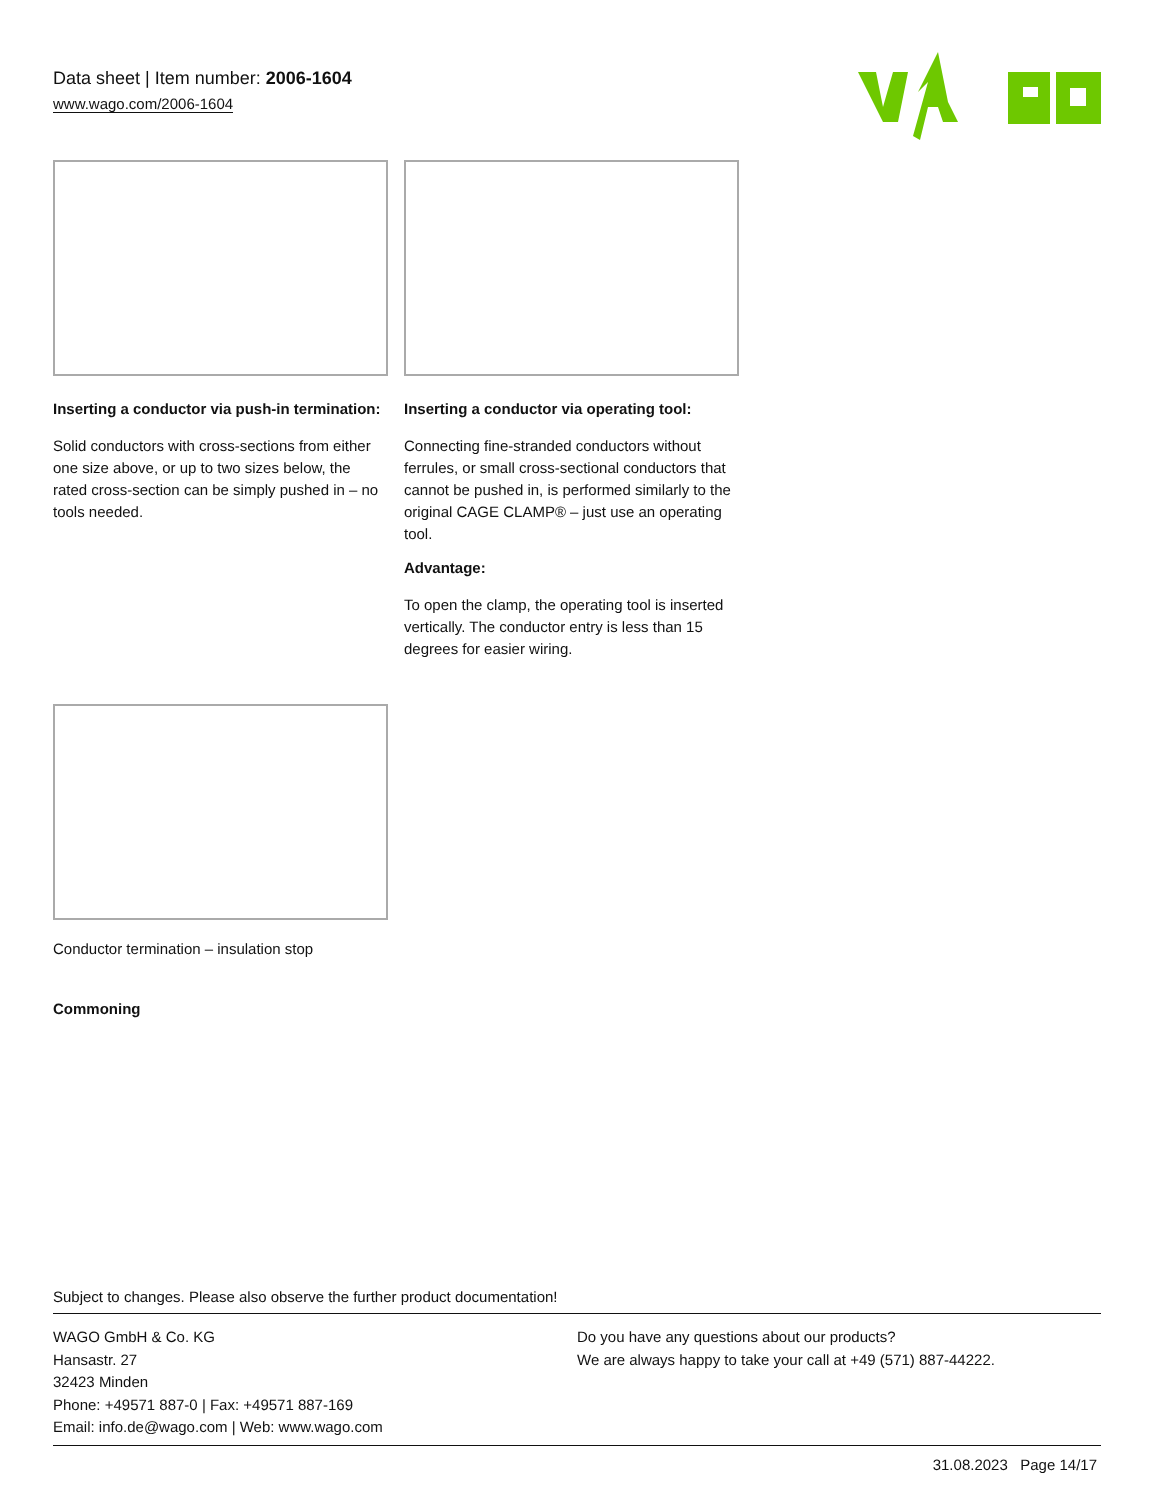Data sheet | Item number: 2006-1604
www.wago.com/2006-1604
Inserting a conductor via push-in termination:
Solid conductors with cross-sections from either one size above, or up to two sizes below, the rated cross-section can be simply pushed in – no tools needed.
Inserting a conductor via operating tool:
Connecting fine-stranded conductors without ferrules, or small cross-sectional conductors that cannot be pushed in, is performed similarly to the original CAGE CLAMP® – just use an operating tool.
Advantage:
To open the clamp, the operating tool is inserted vertically. The conductor entry is less than 15 degrees for easier wiring.
Conductor termination – insulation stop
Commoning
Subject to changes. Please also observe the further product documentation!
WAGO GmbH & Co. KG
Hansastr. 27
32423 Minden
Phone: +49571 887-0 | Fax: +49571 887-169
Email: info.de@wago.com | Web: www.wago.com
Do you have any questions about our products?
We are always happy to take your call at +49 (571) 887-44222.
31.08.2023 Page 14/17